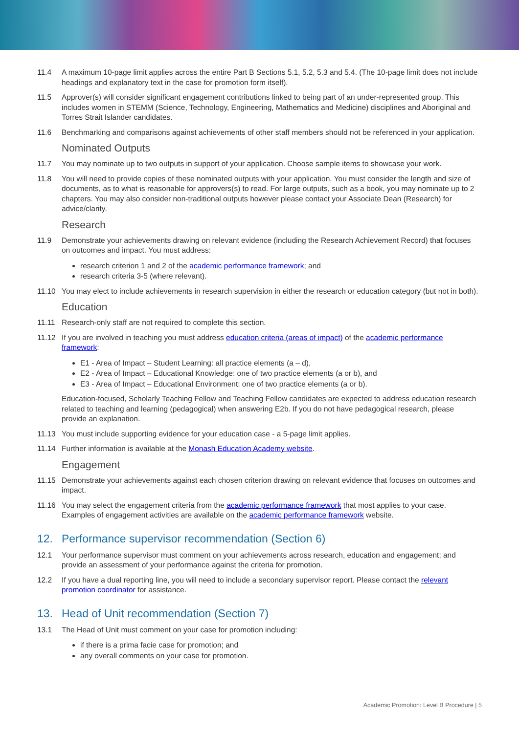11.4 A maximum 10-page limit applies across the entire Part B Sections 5.1, 5.2, 5.3 and 5.4. (The 10-page limit does not include headings and explanatory text in the case for promotion form itself).
11.5 Approver(s) will consider significant engagement contributions linked to being part of an under-represented group. This includes women in STEMM (Science, Technology, Engineering, Mathematics and Medicine) disciplines and Aboriginal and Torres Strait Islander candidates.
11.6 Benchmarking and comparisons against achievements of other staff members should not be referenced in your application.
Nominated Outputs
11.7 You may nominate up to two outputs in support of your application. Choose sample items to showcase your work.
11.8 You will need to provide copies of these nominated outputs with your application. You must consider the length and size of documents, as to what is reasonable for approvers(s) to read. For large outputs, such as a book, you may nominate up to 2 chapters. You may also consider non-traditional outputs however please contact your Associate Dean (Research) for advice/clarity.
Research
11.9 Demonstrate your achievements drawing on relevant evidence (including the Research Achievement Record) that focuses on outcomes and impact. You must address:
research criterion 1 and 2 of the academic performance framework; and
research criteria 3-5 (where relevant).
11.10 You may elect to include achievements in research supervision in either the research or education category (but not in both).
Education
11.11 Research-only staff are not required to complete this section.
11.12 If you are involved in teaching you must address education criteria (areas of impact) of the academic performance framework:
E1 - Area of Impact – Student Learning: all practice elements (a – d),
E2 - Area of Impact – Educational Knowledge: one of two practice elements (a or b), and
E3 - Area of Impact – Educational Environment: one of two practice elements (a or b).
Education-focused, Scholarly Teaching Fellow and Teaching Fellow candidates are expected to address education research related to teaching and learning (pedagogical) when answering E2b. If you do not have pedagogical research, please provide an explanation.
11.13 You must include supporting evidence for your education case - a 5-page limit applies.
11.14 Further information is available at the Monash Education Academy website.
Engagement
11.15 Demonstrate your achievements against each chosen criterion drawing on relevant evidence that focuses on outcomes and impact.
11.16 You may select the engagement criteria from the academic performance framework that most applies to your case. Examples of engagement activities are available on the academic performance framework website.
12. Performance supervisor recommendation (Section 6)
12.1 Your performance supervisor must comment on your achievements across research, education and engagement; and provide an assessment of your performance against the criteria for promotion.
12.2 If you have a dual reporting line, you will need to include a secondary supervisor report. Please contact the relevant promotion coordinator for assistance.
13. Head of Unit recommendation (Section 7)
13.1 The Head of Unit must comment on your case for promotion including:
if there is a prima facie case for promotion; and
any overall comments on your case for promotion.
Academic Promotion: Level B Procedure | 5